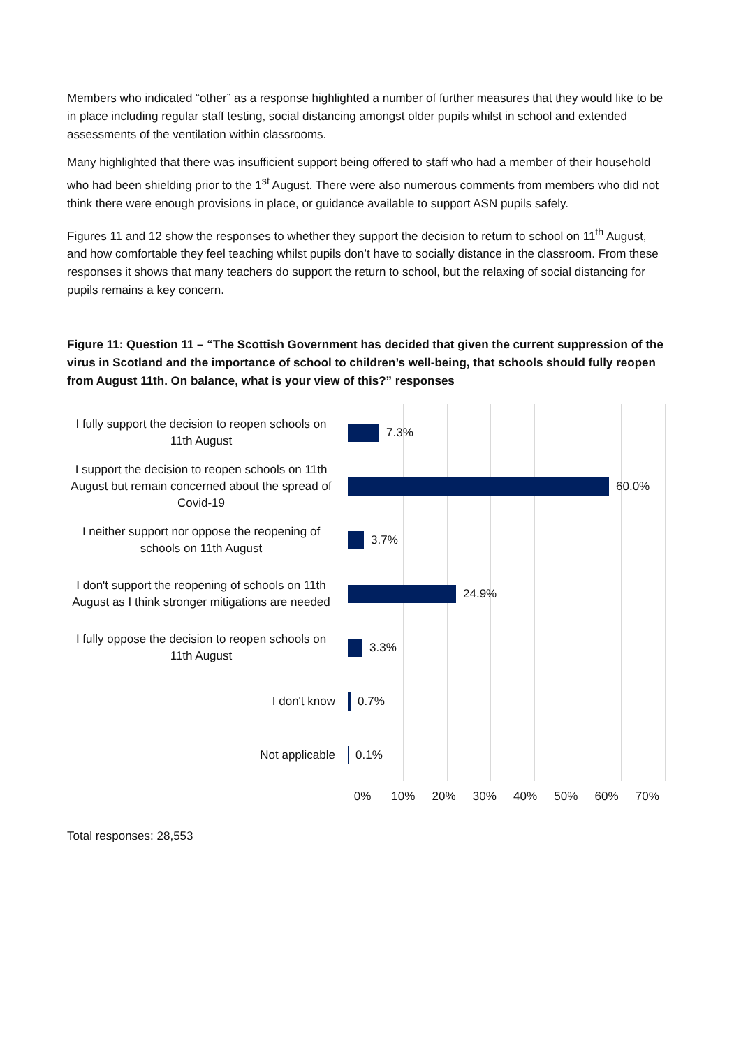Members who indicated “other” as a response highlighted a number of further measures that they would like to be in place including regular staff testing, social distancing amongst older pupils whilst in school and extended assessments of the ventilation within classrooms.
Many highlighted that there was insufficient support being offered to staff who had a member of their household who had been shielding prior to the 1<sup>st</sup> August. There were also numerous comments from members who did not think there were enough provisions in place, or guidance available to support ASN pupils safely.
Figures 11 and 12 show the responses to whether they support the decision to return to school on 11<sup>th</sup> August, and how comfortable they feel teaching whilst pupils don’t have to socially distance in the classroom. From these responses it shows that many teachers do support the return to school, but the relaxing of social distancing for pupils remains a key concern.
Figure 11: Question 11 – “The Scottish Government has decided that given the current suppression of the virus in Scotland and the importance of school to children’s well-being, that schools should fully reopen from August 11th. On balance, what is your view of this?” responses
I fully support the decision to reopen schools on 11th August
7.3%
I support the decision to reopen schools on 11th August but remain concerned about the spread of Covid-19
60.0%
I neither support nor oppose the reopening of schools on 11th August
3.7%
I don't support the reopening of schools on 11th August as I think stronger mitigations are needed
24.9%
I fully oppose the decision to reopen schools on 11th August
3.3%
I don't know
0.7%
Not applicable
0.1%
0% 10% 20% 30% 40% 50% 60% 70%
Total responses: 28,553